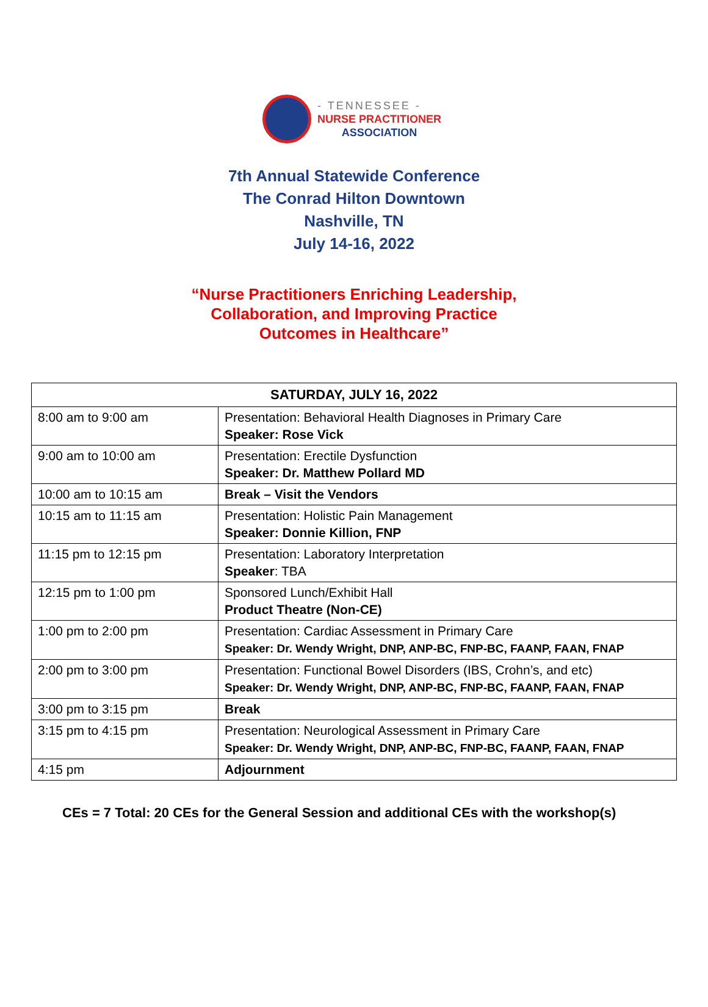- TENNESSEE -
NURSE PRACTITIONER
ASSOCIATION
7th Annual Statewide Conference
The Conrad Hilton Downtown
Nashville, TN
July 14-16, 2022
“Nurse Practitioners Enriching Leadership,
Collaboration, and Improving Practice
Outcomes in Healthcare”
| SATURDAY, JULY 16, 2022 | |
| --- | --- |
| 8:00 am to 9:00 am | Presentation: Behavioral Health Diagnoses in Primary Care Speaker: Rose Vick |
| 9:00 am to 10:00 am | Presentation: Erectile Dysfunction Speaker: Dr. Matthew Pollard MD |
| 10:00 am to 10:15 am | Break – Visit the Vendors |
| 10:15 am to 11:15 am | Presentation: Holistic Pain Management Speaker: Donnie Killion, FNP |
| 11:15 pm to 12:15 pm | Presentation: Laboratory Interpretation Speaker : TBA |
| 12:15 pm to 1:00 pm | Sponsored Lunch/Exhibit Hall Product Theatre (Non-CE) |
| 1:00 pm to 2:00 pm | Presentation: Cardiac Assessment in Primary Care Speaker: Dr. Wendy Wright, DNP, ANP-BC, FNP-BC, FAANP, FAAN, FNAP |
| 2:00 pm to 3:00 pm | Presentation: Functional Bowel Disorders (IBS, Crohn’s, and etc) Speaker: Dr. Wendy Wright, DNP, ANP-BC, FNP-BC, FAANP, FAAN, FNAP |
| 3:00 pm to 3:15 pm | Break |
| 3:15 pm to 4:15 pm | Presentation: Neurological Assessment in Primary Care Speaker: Dr. Wendy Wright, DNP, ANP-BC, FNP-BC, FAANP, FAAN, FNAP |
| 4:15 pm | Adjournment |
CEs = 7 Total: 20 CEs for the General Session and additional CEs with the workshop(s)